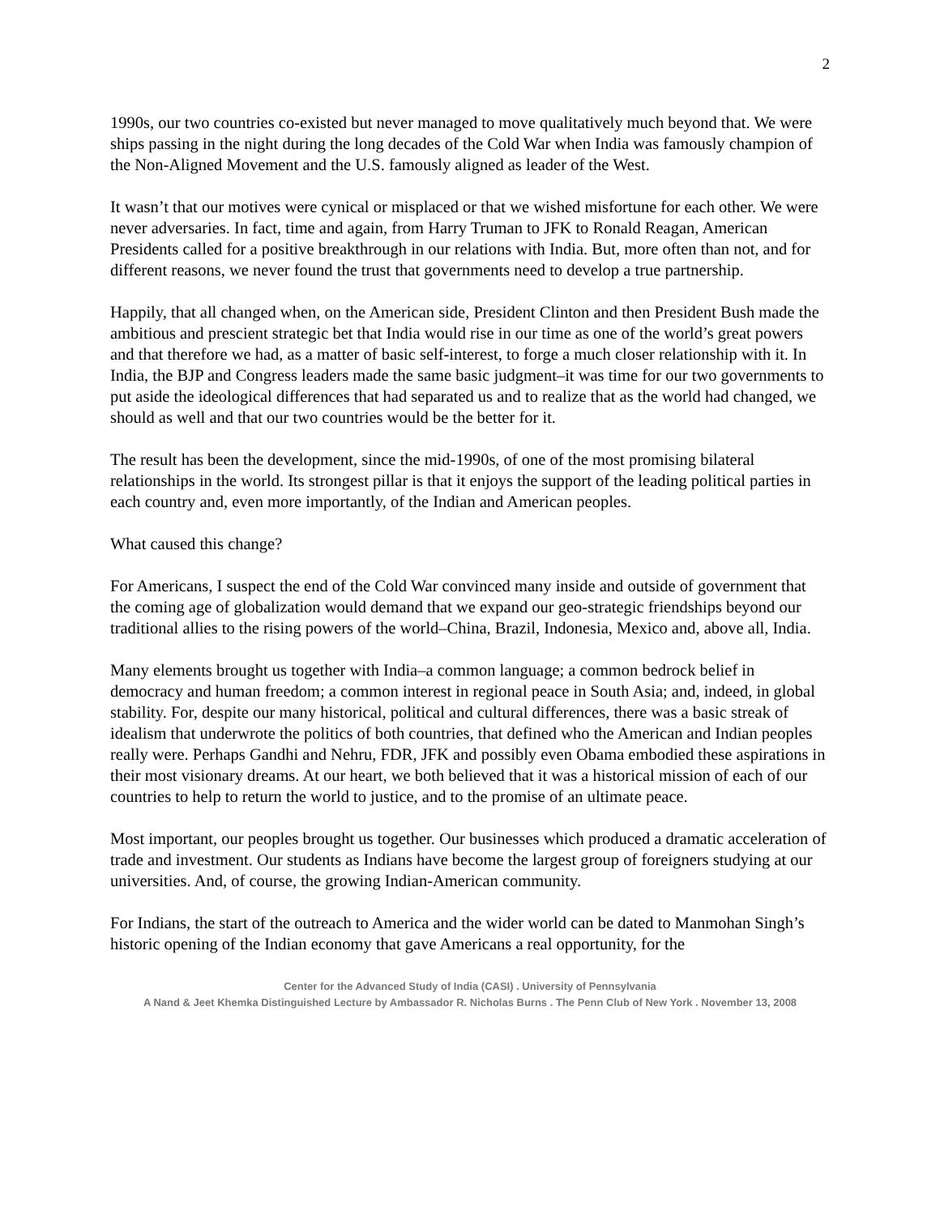2
1990s, our two countries co-existed but never managed to move qualitatively much beyond that. We were ships passing in the night during the long decades of the Cold War when India was famously champion of the Non-Aligned Movement and the U.S. famously aligned as leader of the West.
It wasn’t that our motives were cynical or misplaced or that we wished misfortune for each other. We were never adversaries. In fact, time and again, from Harry Truman to JFK to Ronald Reagan, American Presidents called for a positive breakthrough in our relations with India. But, more often than not, and for different reasons, we never found the trust that governments need to develop a true partnership.
Happily, that all changed when, on the American side, President Clinton and then President Bush made the ambitious and prescient strategic bet that India would rise in our time as one of the world’s great powers and that therefore we had, as a matter of basic self-interest, to forge a much closer relationship with it. In India, the BJP and Congress leaders made the same basic judgment–it was time for our two governments to put aside the ideological differences that had separated us and to realize that as the world had changed, we should as well and that our two countries would be the better for it.
The result has been the development, since the mid-1990s, of one of the most promising bilateral relationships in the world. Its strongest pillar is that it enjoys the support of the leading political parties in each country and, even more importantly, of the Indian and American peoples.
What caused this change?
For Americans, I suspect the end of the Cold War convinced many inside and outside of government that the coming age of globalization would demand that we expand our geo-strategic friendships beyond our traditional allies to the rising powers of the world–China, Brazil, Indonesia, Mexico and, above all, India.
Many elements brought us together with India–a common language; a common bedrock belief in democracy and human freedom; a common interest in regional peace in South Asia; and, indeed, in global stability. For, despite our many historical, political and cultural differences, there was a basic streak of idealism that underwrote the politics of both countries, that defined who the American and Indian peoples really were. Perhaps Gandhi and Nehru, FDR, JFK and possibly even Obama embodied these aspirations in their most visionary dreams. At our heart, we both believed that it was a historical mission of each of our countries to help to return the world to justice, and to the promise of an ultimate peace.
Most important, our peoples brought us together. Our businesses which produced a dramatic acceleration of trade and investment. Our students as Indians have become the largest group of foreigners studying at our universities. And, of course, the growing Indian-American community.
For Indians, the start of the outreach to America and the wider world can be dated to Manmohan Singh’s historic opening of the Indian economy that gave Americans a real opportunity, for the
Center for the Advanced Study of India (CASI) . University of Pennsylvania
A Nand & Jeet Khemka Distinguished Lecture by Ambassador R. Nicholas Burns . The Penn Club of New York . November 13, 2008